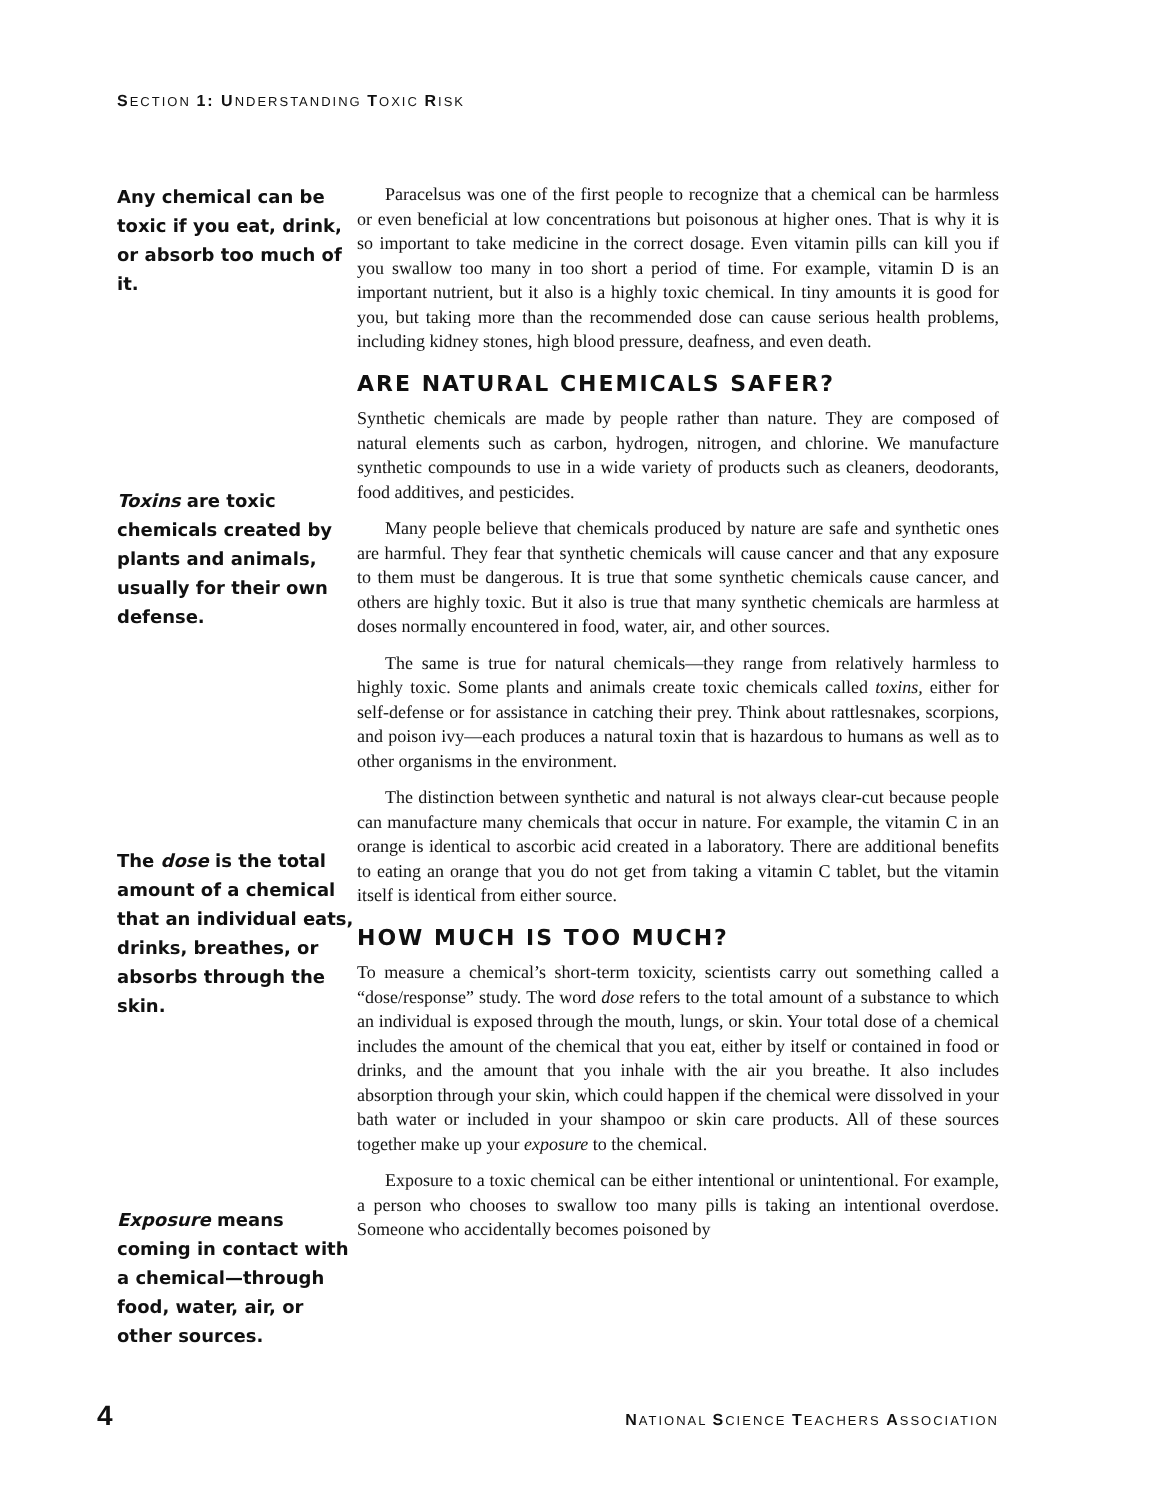SECTION 1: UNDERSTANDING TOXIC RISK
Any chemical can be toxic if you eat, drink, or absorb too much of it.
Toxins are toxic chemicals created by plants and animals, usually for their own defense.
The dose is the total amount of a chemical that an individual eats, drinks, breathes, or absorbs through the skin.
Exposure means coming in contact with a chemical—through food, water, air, or other sources.
Paracelsus was one of the first people to recognize that a chemical can be harmless or even beneficial at low concentrations but poisonous at higher ones. That is why it is so important to take medicine in the correct dosage. Even vitamin pills can kill you if you swallow too many in too short a period of time. For example, vitamin D is an important nutrient, but it also is a highly toxic chemical. In tiny amounts it is good for you, but taking more than the recommended dose can cause serious health problems, including kidney stones, high blood pressure, deafness, and even death.
ARE NATURAL CHEMICALS SAFER?
Synthetic chemicals are made by people rather than nature. They are composed of natural elements such as carbon, hydrogen, nitrogen, and chlorine. We manufacture synthetic compounds to use in a wide variety of products such as cleaners, deodorants, food additives, and pesticides.
Many people believe that chemicals produced by nature are safe and synthetic ones are harmful. They fear that synthetic chemicals will cause cancer and that any exposure to them must be dangerous. It is true that some synthetic chemicals cause cancer, and others are highly toxic. But it also is true that many synthetic chemicals are harmless at doses normally encountered in food, water, air, and other sources.
The same is true for natural chemicals—they range from relatively harmless to highly toxic. Some plants and animals create toxic chemicals called toxins, either for self-defense or for assistance in catching their prey. Think about rattlesnakes, scorpions, and poison ivy—each produces a natural toxin that is hazardous to humans as well as to other organisms in the environment.
The distinction between synthetic and natural is not always clear-cut because people can manufacture many chemicals that occur in nature. For example, the vitamin C in an orange is identical to ascorbic acid created in a laboratory. There are additional benefits to eating an orange that you do not get from taking a vitamin C tablet, but the vitamin itself is identical from either source.
HOW MUCH IS TOO MUCH?
To measure a chemical’s short-term toxicity, scientists carry out something called a “dose/response” study. The word dose refers to the total amount of a substance to which an individual is exposed through the mouth, lungs, or skin. Your total dose of a chemical includes the amount of the chemical that you eat, either by itself or contained in food or drinks, and the amount that you inhale with the air you breathe. It also includes absorption through your skin, which could happen if the chemical were dissolved in your bath water or included in your shampoo or skin care products. All of these sources together make up your exposure to the chemical.
Exposure to a toxic chemical can be either intentional or unintentional. For example, a person who chooses to swallow too many pills is taking an intentional overdose. Someone who accidentally becomes poisoned by
4 NATIONAL SCIENCE TEACHERS ASSOCIATION